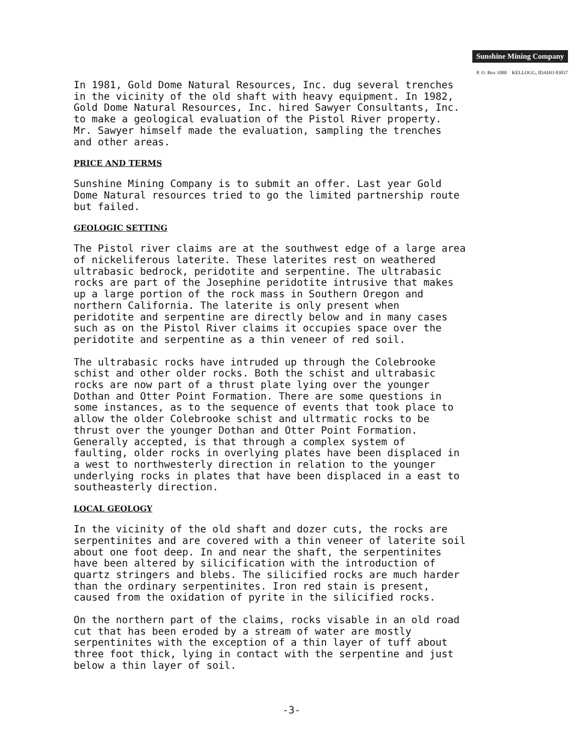Sunshine Mining Company
P. O. Box 1080 KELLOGG, IDAHO 83837
In 1981, Gold Dome Natural Resources, Inc. dug several trenches in the vicinity of the old shaft with heavy equipment. In 1982, Gold Dome Natural Resources, Inc. hired Sawyer Consultants, Inc. to make a geological evaluation of the Pistol River property. Mr. Sawyer himself made the evaluation, sampling the trenches and other areas.
PRICE AND TERMS
Sunshine Mining Company is to submit an offer. Last year Gold Dome Natural resources tried to go the limited partnership route but failed.
GEOLOGIC SETTING
The Pistol river claims are at the southwest edge of a large area of nickeliferous laterite. These laterites rest on weathered ultrabasic bedrock, peridotite and serpentine. The ultrabasic rocks are part of the Josephine peridotite intrusive that makes up a large portion of the rock mass in Southern Oregon and northern California. The laterite is only present when peridotite and serpentine are directly below and in many cases such as on the Pistol River claims it occupies space over the peridotite and serpentine as a thin veneer of red soil.
The ultrabasic rocks have intruded up through the Colebrooke schist and other older rocks. Both the schist and ultrabasic rocks are now part of a thrust plate lying over the younger Dothan and Otter Point Formation. There are some questions in some instances, as to the sequence of events that took place to allow the older Colebrooke schist and ultrmatic rocks to be thrust over the younger Dothan and Otter Point Formation. Generally accepted, is that through a complex system of faulting, older rocks in overlying plates have been displaced in a west to northwesterly direction in relation to the younger underlying rocks in plates that have been displaced in a east to southeasterly direction.
LOCAL GEOLOGY
In the vicinity of the old shaft and dozer cuts, the rocks are serpentinites and are covered with a thin veneer of laterite soil about one foot deep. In and near the shaft, the serpentinites have been altered by silicification with the introduction of quartz stringers and blebs. The silicified rocks are much harder than the ordinary serpentinites. Iron red stain is present, caused from the oxidation of pyrite in the silicified rocks.
On the northern part of the claims, rocks visable in an old road cut that has been eroded by a stream of water are mostly serpentinites with the exception of a thin layer of tuff about three foot thick, lying in contact with the serpentine and just below a thin layer of soil.
-3-